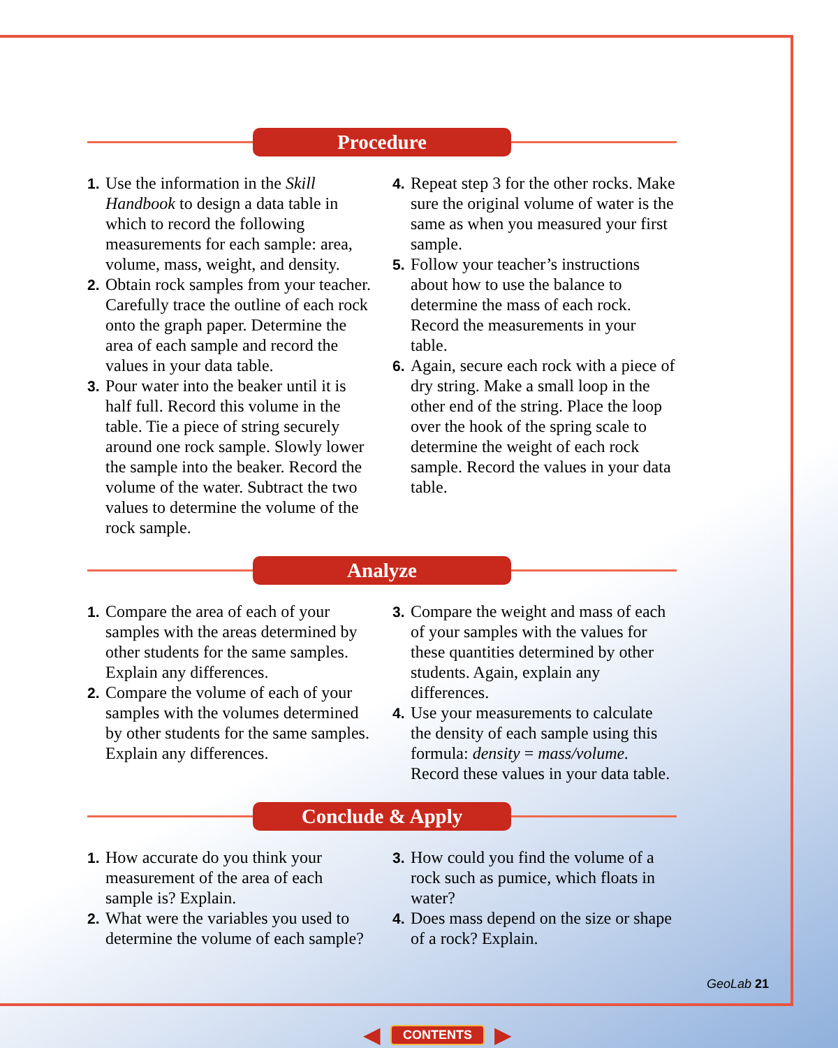Procedure
1. Use the information in the Skill Handbook to design a data table in which to record the following measurements for each sample: area, volume, mass, weight, and density.
2. Obtain rock samples from your teacher. Carefully trace the outline of each rock onto the graph paper. Determine the area of each sample and record the values in your data table.
3. Pour water into the beaker until it is half full. Record this volume in the table. Tie a piece of string securely around one rock sample. Slowly lower the sample into the beaker. Record the volume of the water. Subtract the two values to determine the volume of the rock sample.
4. Repeat step 3 for the other rocks. Make sure the original volume of water is the same as when you measured your first sample.
5. Follow your teacher’s instructions about how to use the balance to determine the mass of each rock. Record the measurements in your table.
6. Again, secure each rock with a piece of dry string. Make a small loop in the other end of the string. Place the loop over the hook of the spring scale to determine the weight of each rock sample. Record the values in your data table.
Analyze
1. Compare the area of each of your samples with the areas determined by other students for the same samples. Explain any differences.
2. Compare the volume of each of your samples with the volumes determined by other students for the same samples. Explain any differences.
3. Compare the weight and mass of each of your samples with the values for these quantities determined by other students. Again, explain any differences.
4. Use your measurements to calculate the density of each sample using this formula: density = mass/volume. Record these values in your data table.
Conclude & Apply
1. How accurate do you think your measurement of the area of each sample is? Explain.
2. What were the variables you used to determine the volume of each sample?
3. How could you find the volume of a rock such as pumice, which floats in water?
4. Does mass depend on the size or shape of a rock? Explain.
GeoLab 21
◀ CONTENTS ▶